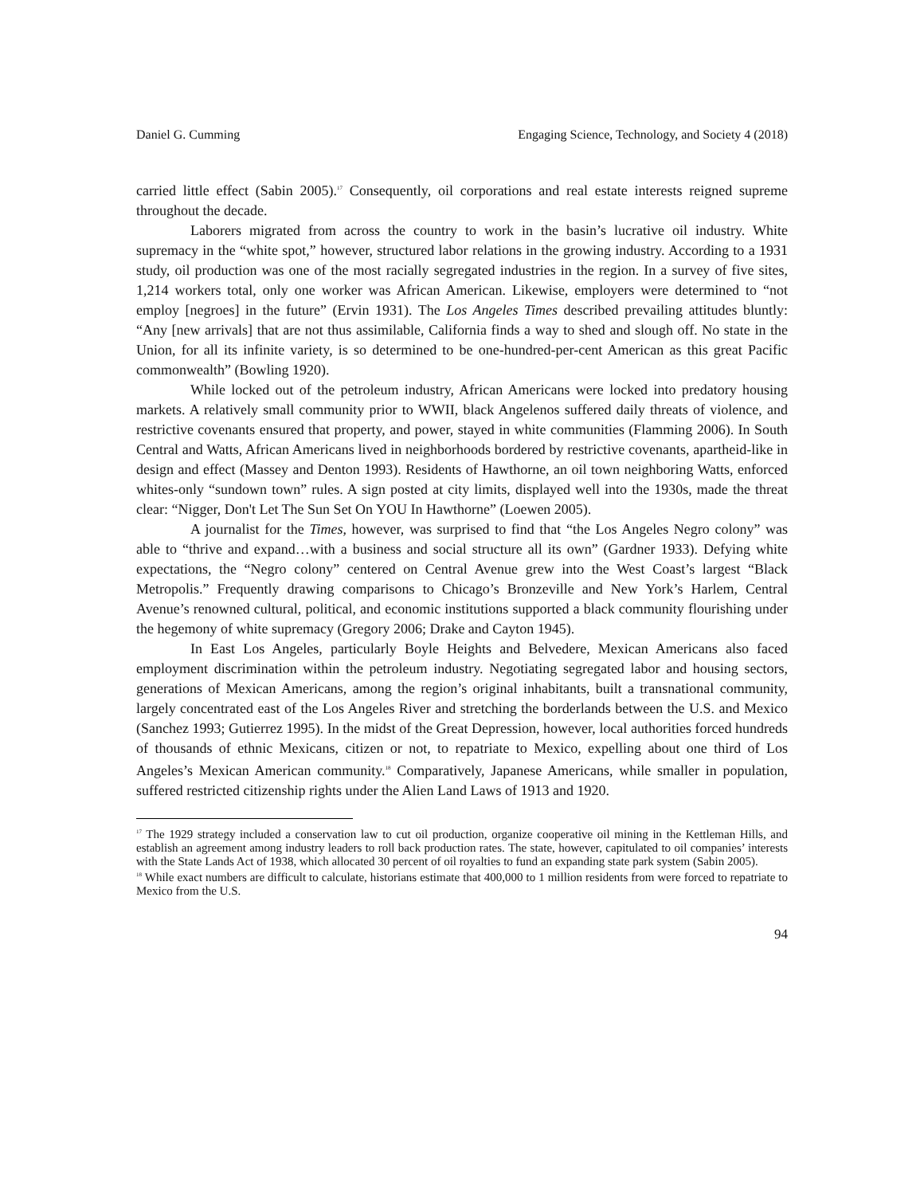Daniel G. Cumming Engaging Science, Technology, and Society 4 (2018)
carried little effect (Sabin 2005).<sup>17</sup> Consequently, oil corporations and real estate interests reigned supreme throughout the decade.
Laborers migrated from across the country to work in the basin’s lucrative oil industry. White supremacy in the “white spot,” however, structured labor relations in the growing industry. According to a 1931 study, oil production was one of the most racially segregated industries in the region. In a survey of five sites, 1,214 workers total, only one worker was African American. Likewise, employers were determined to “not employ [negroes] in the future” (Ervin 1931). The Los Angeles Times described prevailing attitudes bluntly: “Any [new arrivals] that are not thus assimilable, California finds a way to shed and slough off. No state in the Union, for all its infinite variety, is so determined to be one-hundred-per-cent American as this great Pacific commonwealth” (Bowling 1920).
While locked out of the petroleum industry, African Americans were locked into predatory housing markets. A relatively small community prior to WWII, black Angelenos suffered daily threats of violence, and restrictive covenants ensured that property, and power, stayed in white communities (Flamming 2006). In South Central and Watts, African Americans lived in neighborhoods bordered by restrictive covenants, apartheid-like in design and effect (Massey and Denton 1993). Residents of Hawthorne, an oil town neighboring Watts, enforced whites-only “sundown town” rules. A sign posted at city limits, displayed well into the 1930s, made the threat clear: “Nigger, Don't Let The Sun Set On YOU In Hawthorne” (Loewen 2005).
A journalist for the Times, however, was surprised to find that “the Los Angeles Negro colony” was able to “thrive and expand…with a business and social structure all its own” (Gardner 1933). Defying white expectations, the “Negro colony” centered on Central Avenue grew into the West Coast’s largest “Black Metropolis.” Frequently drawing comparisons to Chicago’s Bronzeville and New York’s Harlem, Central Avenue’s renowned cultural, political, and economic institutions supported a black community flourishing under the hegemony of white supremacy (Gregory 2006; Drake and Cayton 1945).
In East Los Angeles, particularly Boyle Heights and Belvedere, Mexican Americans also faced employment discrimination within the petroleum industry. Negotiating segregated labor and housing sectors, generations of Mexican Americans, among the region’s original inhabitants, built a transnational community, largely concentrated east of the Los Angeles River and stretching the borderlands between the U.S. and Mexico (Sanchez 1993; Gutierrez 1995). In the midst of the Great Depression, however, local authorities forced hundreds of thousands of ethnic Mexicans, citizen or not, to repatriate to Mexico, expelling about one third of Los Angeles’s Mexican American community.<sup>18</sup> Comparatively, Japanese Americans, while smaller in population, suffered restricted citizenship rights under the Alien Land Laws of 1913 and 1920.
<sup>17</sup> The 1929 strategy included a conservation law to cut oil production, organize cooperative oil mining in the Kettleman Hills, and establish an agreement among industry leaders to roll back production rates. The state, however, capitulated to oil companies’ interests with the State Lands Act of 1938, which allocated 30 percent of oil royalties to fund an expanding state park system (Sabin 2005).
<sup>18</sup> While exact numbers are difficult to calculate, historians estimate that 400,000 to 1 million residents from were forced to repatriate to Mexico from the U.S.
94